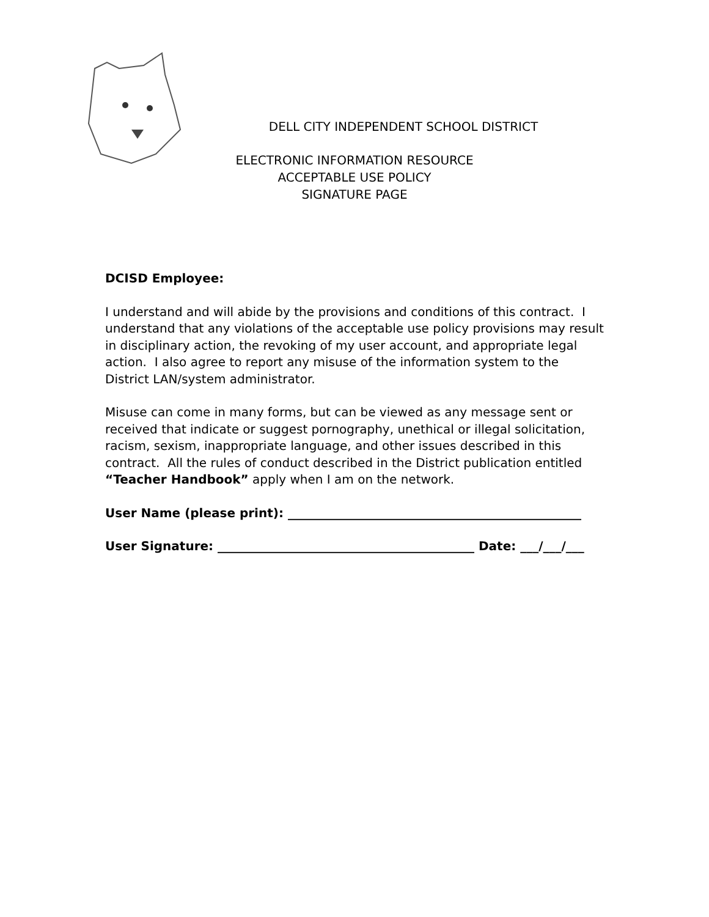DELL CITY INDEPENDENT SCHOOL DISTRICT
ELECTRONIC INFORMATION RESOURCE
ACCEPTABLE USE POLICY
SIGNATURE PAGE
DCISD Employee:
I understand and will abide by the provisions and conditions of this contract. I understand that any violations of the acceptable use policy provisions may result in disciplinary action, the revoking of my user account, and appropriate legal action. I also agree to report any misuse of the information system to the District LAN/system administrator.
Misuse can come in many forms, but can be viewed as any message sent or received that indicate or suggest pornography, unethical or illegal solicitation, racism, sexism, inappropriate language, and other issues described in this contract. All the rules of conduct described in the District publication entitled “Teacher Handbook” apply when I am on the network.
User Name (please print): ________________________________________________
User Signature: __________________________________________ Date: ___/___/___